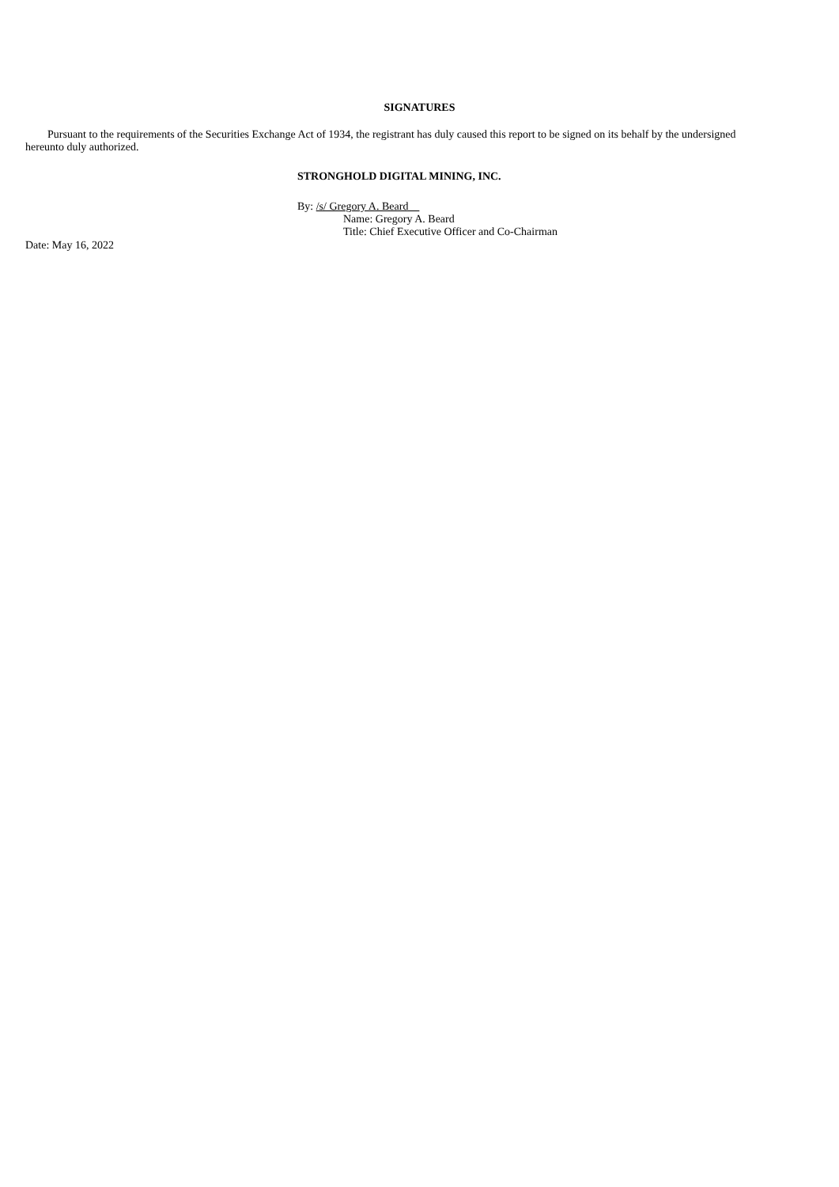SIGNATURES
Pursuant to the requirements of the Securities Exchange Act of 1934, the registrant has duly caused this report to be signed on its behalf by the undersigned hereunto duly authorized.
STRONGHOLD DIGITAL MINING, INC.
By: /s/ Gregory A. Beard
Name: Gregory A. Beard
Title: Chief Executive Officer and Co-Chairman
Date: May 16, 2022